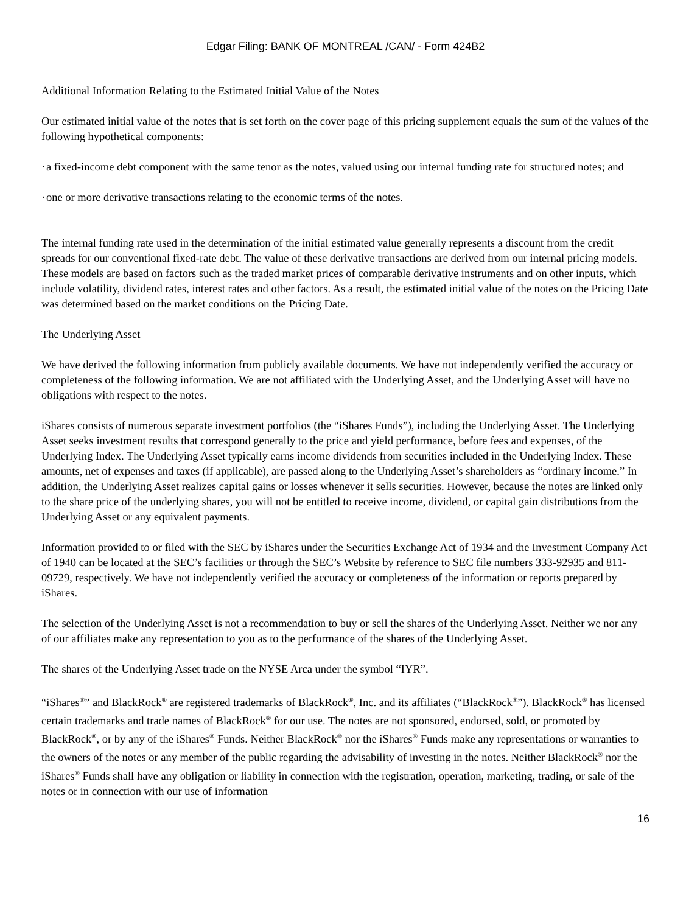Edgar Filing: BANK OF MONTREAL /CAN/ - Form 424B2
Additional Information Relating to the Estimated Initial Value of the Notes
Our estimated initial value of the notes that is set forth on the cover page of this pricing supplement equals the sum of the values of the following hypothetical components:
· a fixed-income debt component with the same tenor as the notes, valued using our internal funding rate for structured notes; and
· one or more derivative transactions relating to the economic terms of the notes.
The internal funding rate used in the determination of the initial estimated value generally represents a discount from the credit spreads for our conventional fixed-rate debt. The value of these derivative transactions are derived from our internal pricing models. These models are based on factors such as the traded market prices of comparable derivative instruments and on other inputs, which include volatility, dividend rates, interest rates and other factors. As a result, the estimated initial value of the notes on the Pricing Date was determined based on the market conditions on the Pricing Date.
The Underlying Asset
We have derived the following information from publicly available documents. We have not independently verified the accuracy or completeness of the following information. We are not affiliated with the Underlying Asset, and the Underlying Asset will have no obligations with respect to the notes.
iShares consists of numerous separate investment portfolios (the “iShares Funds”), including the Underlying Asset. The Underlying Asset seeks investment results that correspond generally to the price and yield performance, before fees and expenses, of the Underlying Index. The Underlying Asset typically earns income dividends from securities included in the Underlying Index. These amounts, net of expenses and taxes (if applicable), are passed along to the Underlying Asset’s shareholders as “ordinary income.” In addition, the Underlying Asset realizes capital gains or losses whenever it sells securities. However, because the notes are linked only to the share price of the underlying shares, you will not be entitled to receive income, dividend, or capital gain distributions from the Underlying Asset or any equivalent payments.
Information provided to or filed with the SEC by iShares under the Securities Exchange Act of 1934 and the Investment Company Act of 1940 can be located at the SEC’s facilities or through the SEC’s Website by reference to SEC file numbers 333-92935 and 811-09729, respectively. We have not independently verified the accuracy or completeness of the information or reports prepared by iShares.
The selection of the Underlying Asset is not a recommendation to buy or sell the shares of the Underlying Asset. Neither we nor any of our affiliates make any representation to you as to the performance of the shares of the Underlying Asset.
The shares of the Underlying Asset trade on the NYSE Arca under the symbol “IYR”.
“iShares<sup>®</sup>” and BlackRock<sup>®</sup> are registered trademarks of BlackRock<sup>®</sup>, Inc. and its affiliates (“BlackRock<sup>®</sup>”). BlackRock<sup>®</sup> has licensed certain trademarks and trade names of BlackRock<sup>®</sup> for our use. The notes are not sponsored, endorsed, sold, or promoted by BlackRock<sup>®</sup>, or by any of the iShares<sup>®</sup> Funds. Neither BlackRock<sup>®</sup> nor the iShares<sup>®</sup> Funds make any representations or warranties to the owners of the notes or any member of the public regarding the advisability of investing in the notes. Neither BlackRock<sup>®</sup> nor the iShares<sup>®</sup> Funds shall have any obligation or liability in connection with the registration, operation, marketing, trading, or sale of the notes or in connection with our use of information
16